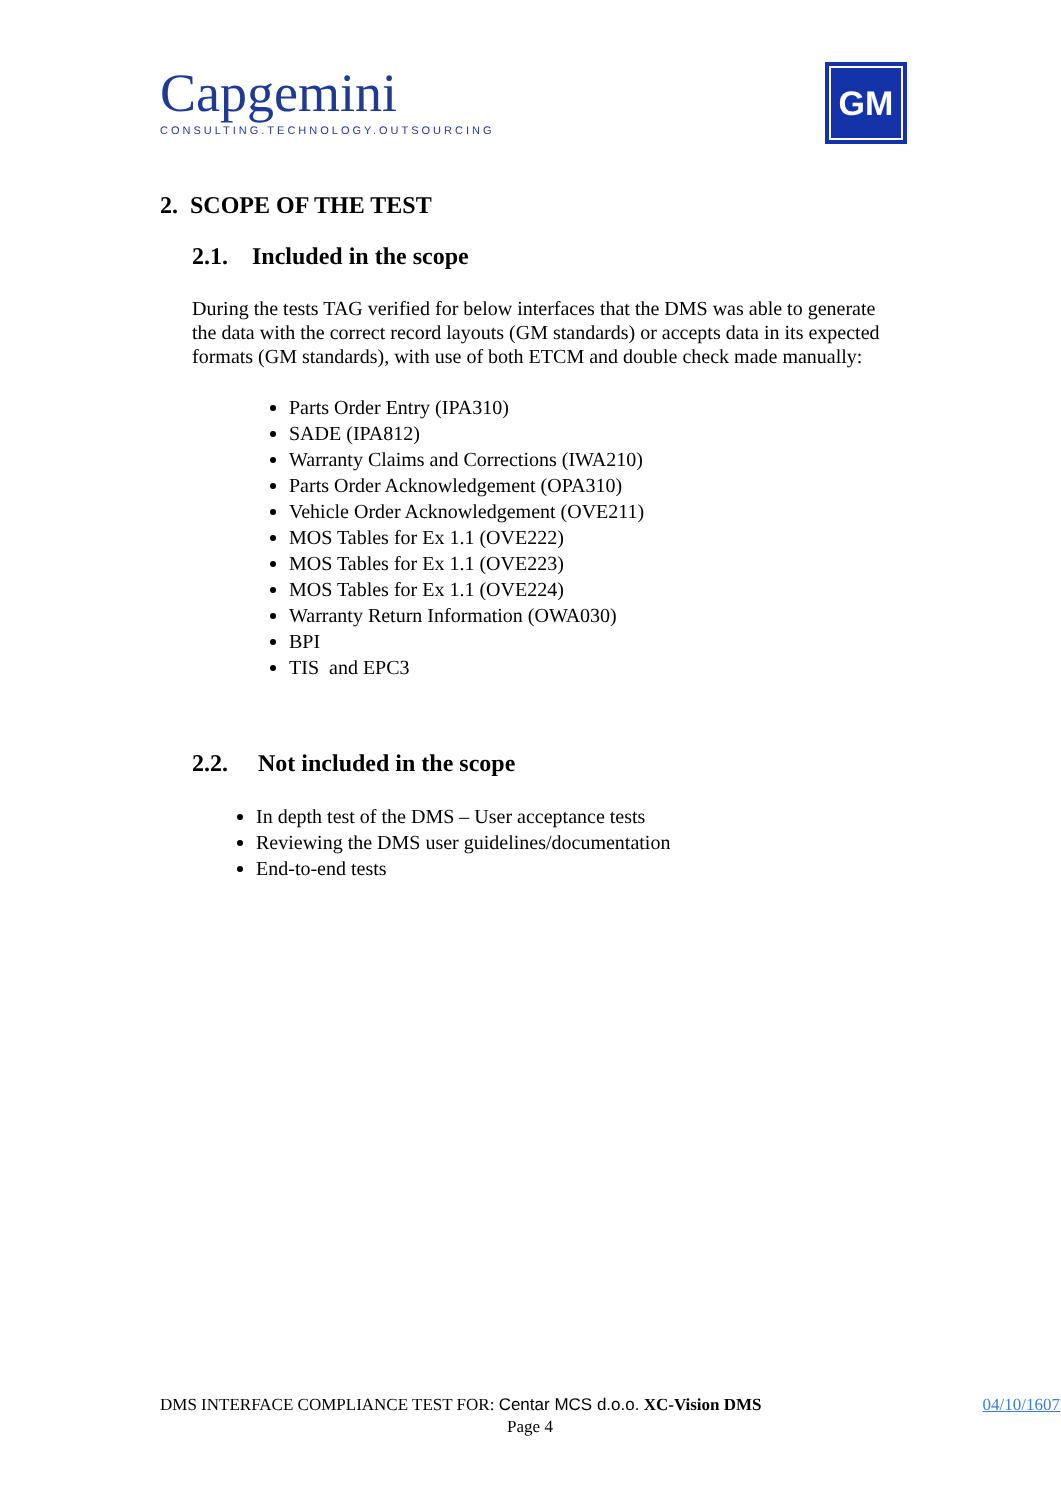Capgemini
CONSULTING.TECHNOLOGY.OUTSOURCING
GM
2. SCOPE OF THE TEST
2.1. Included in the scope
During the tests TAG verified for below interfaces that the DMS was able to generate the data with the correct record layouts (GM standards) or accepts data in its expected formats (GM standards), with use of both ETCM and double check made manually:
Parts Order Entry (IPA310)
SADE (IPA812)
Warranty Claims and Corrections (IWA210)
Parts Order Acknowledgement (OPA310)
Vehicle Order Acknowledgement (OVE211)
MOS Tables for Ex 1.1 (OVE222)
MOS Tables for Ex 1.1 (OVE223)
MOS Tables for Ex 1.1 (OVE224)
Warranty Return Information (OWA030)
BPI
TIS and EPC3
2.2. Not included in the scope
In depth test of the DMS – User acceptance tests
Reviewing the DMS user guidelines/documentation
End-to-end tests
DMS INTERFACE COMPLIANCE TEST FOR: Centar MCS d.o.o. XC-Vision DMS 04/10/1607
Page 4